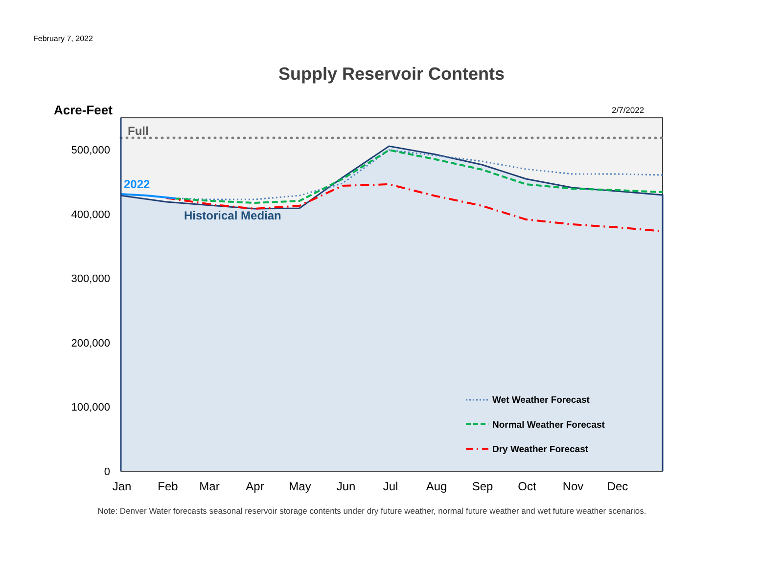February 7, 2022
Supply Reservoir Contents
500,000
400,000
300,000
200,000
100,000
0
Jan
Feb
Mar
Apr
May
Jun
Jul
Aug
Sep
Oct
Nov
Dec
Acre-Feet
2/7/2022
Full
2022
Historical Median
Wet Weather Forecast
Normal Weather Forecast
Dry Weather Forecast
Note: Denver Water forecasts seasonal reservoir storage contents under dry future weather, normal future weather and wet future weather scenarios.